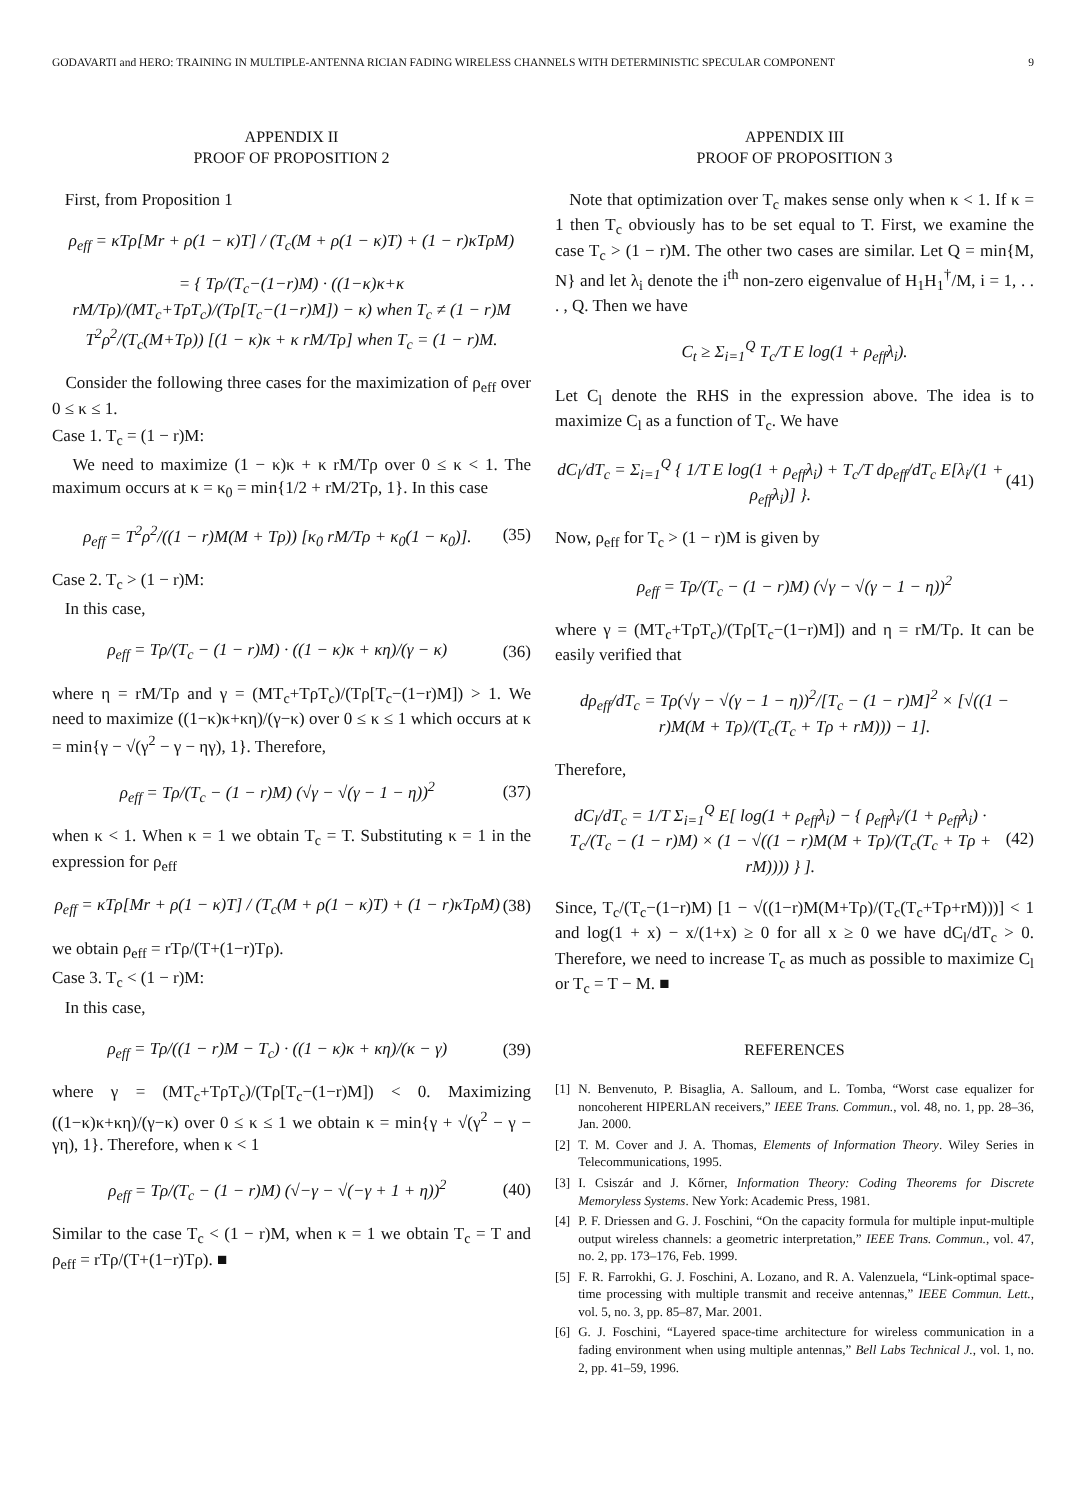GODAVARTI and HERO: TRAINING IN MULTIPLE-ANTENNA RICIAN FADING WIRELESS CHANNELS WITH DETERMINISTIC SPECULAR COMPONENT 9
APPENDIX II
PROOF OF PROPOSITION 2
First, from Proposition 1
ρ<sub>eff</sub> = κTρ[Mr + ρ(1 − κ)T] / (T<sub>c</sub>(M + ρ(1 − κ)T) + (1 − r)κTρM)
= { Tρ/(T<sub>c</sub>−(1−r)M) · ((1−κ)κ+κ rM/Tρ)/(MT<sub>c</sub>+TρT<sub>c</sub>)/(Tρ[T<sub>c</sub>−(1−r)M]) − κ) when T<sub>c</sub> ≠ (1 − r)M
T<sup>2</sup>ρ<sup>2</sup>/(T<sub>c</sub>(M+Tρ)) [(1 − κ)κ + κ rM/Tρ] when T<sub>c</sub> = (1 − r)M.
Consider the following three cases for the maximization of ρ<sub>eff</sub> over 0 ≤ κ ≤ 1.
Case 1. T<sub>c</sub> = (1 − r)M:
We need to maximize (1 − κ)κ + κ rM/Tρ over 0 ≤ κ < 1. The maximum occurs at κ = κ<sub>0</sub> = min{1/2 + rM/2Tρ, 1}. In this case
ρ<sub>eff</sub> = T<sup>2</sup>ρ<sup>2</sup>/((1 − r)M(M + Tρ)) [κ<sub>0</sub> rM/Tρ + κ<sub>0</sub>(1 − κ<sub>0</sub>)]. (35)
Case 2. T<sub>c</sub> > (1 − r)M:
In this case,
ρ<sub>eff</sub> = Tρ/(T<sub>c</sub> − (1 − r)M) · ((1 − κ)κ + κη)/(γ − κ) (36)
where η = rM/Tρ and γ = (MT<sub>c</sub>+TρT<sub>c</sub>)/(Tρ[T<sub>c</sub>−(1−r)M]) > 1. We need to maximize ((1−κ)κ+κη)/(γ−κ) over 0 ≤ κ ≤ 1 which occurs at κ = min{γ − √(γ<sup>2</sup> − γ − ηγ), 1}. Therefore,
ρ<sub>eff</sub> = Tρ/(T<sub>c</sub> − (1 − r)M) (√γ − √(γ − 1 − η))<sup>2</sup> (37)
when κ < 1. When κ = 1 we obtain T<sub>c</sub> = T. Substituting κ = 1 in the expression for ρ<sub>eff</sub>
ρ<sub>eff</sub> = κTρ[Mr + ρ(1 − κ)T] / (T<sub>c</sub>(M + ρ(1 − κ)T) + (1 − r)κTρM) (38)
we obtain ρ<sub>eff</sub> = rTρ/(T+(1−r)Tρ).
Case 3. T<sub>c</sub> < (1 − r)M:
In this case,
ρ<sub>eff</sub> = Tρ/((1 − r)M − T<sub>c</sub>) · ((1 − κ)κ + κη)/(κ − γ) (39)
where γ = (MT<sub>c</sub>+TρT<sub>c</sub>)/(Tρ[T<sub>c</sub>−(1−r)M]) < 0. Maximizing ((1−κ)κ+κη)/(γ−κ) over 0 ≤ κ ≤ 1 we obtain κ = min{γ + √(γ<sup>2</sup> − γ − γη), 1}. Therefore, when κ < 1
ρ<sub>eff</sub> = Tρ/(T<sub>c</sub> − (1 − r)M) (√−γ − √(−γ + 1 + η))<sup>2</sup> (40)
Similar to the case T<sub>c</sub> < (1 − r)M, when κ = 1 we obtain T<sub>c</sub> = T and ρ<sub>eff</sub> = rTρ/(T+(1−r)Tρ). ■
APPENDIX III
PROOF OF PROPOSITION 3
Note that optimization over T<sub>c</sub> makes sense only when κ < 1. If κ = 1 then T<sub>c</sub> obviously has to be set equal to T. First, we examine the case T<sub>c</sub> > (1 − r)M. The other two cases are similar. Let Q = min{M, N} and let λ<sub>i</sub> denote the i<sup>th</sup> non-zero eigenvalue of H<sub>1</sub>H<sub>1</sub><sup>†</sup>/M, i = 1, . . . , Q. Then we have
C<sub>t</sub> ≥ Σ<sub>i=1</sub><sup>Q</sup> T<sub>c</sub>/T E log(1 + ρ<sub>eff</sub>λ<sub>i</sub>).
Let C<sub>l</sub> denote the RHS in the expression above. The idea is to maximize C<sub>l</sub> as a function of T<sub>c</sub>. We have
dC<sub>l</sub>/dT<sub>c</sub> = Σ<sub>i=1</sub><sup>Q</sup> { 1/T E log(1 + ρ<sub>eff</sub>λ<sub>i</sub>) + T<sub>c</sub>/T dρ<sub>eff</sub>/dT<sub>c</sub> E[λ<sub>i</sub>/(1 + ρ<sub>eff</sub>λ<sub>i</sub>)] }. (41)
Now, ρ<sub>eff</sub> for T<sub>c</sub> > (1 − r)M is given by
ρ<sub>eff</sub> = Tρ/(T<sub>c</sub> − (1 − r)M) (√γ − √(γ − 1 − η))<sup>2</sup>
where γ = (MT<sub>c</sub>+TρT<sub>c</sub>)/(Tρ[T<sub>c</sub>−(1−r)M]) and η = rM/Tρ. It can be easily verified that
dρ<sub>eff</sub>/dT<sub>c</sub> = Tρ(√γ − √(γ − 1 − η))<sup>2</sup>/[T<sub>c</sub> − (1 − r)M]<sup>2</sup> × [√((1 − r)M(M + Tρ)/(T<sub>c</sub>(T<sub>c</sub> + Tρ + rM))) − 1].
Therefore,
dC<sub>l</sub>/dT<sub>c</sub> = 1/T Σ<sub>i=1</sub><sup>Q</sup> E[ log(1 + ρ<sub>eff</sub>λ<sub>i</sub>) − { ρ<sub>eff</sub>λ<sub>i</sub>/(1 + ρ<sub>eff</sub>λ<sub>i</sub>) · T<sub>c</sub>/(T<sub>c</sub> − (1 − r)M) × (1 − √((1 − r)M(M + Tρ)/(T<sub>c</sub>(T<sub>c</sub> + Tρ + rM)))) } ]. (42)
Since, T<sub>c</sub>/(T<sub>c</sub>−(1−r)M) [1 − √((1−r)M(M+Tρ)/(T<sub>c</sub>(T<sub>c</sub>+Tρ+rM)))] < 1 and log(1 + x) − x/(1+x) ≥ 0 for all x ≥ 0 we have dC<sub>l</sub>/dT<sub>c</sub> > 0. Therefore, we need to increase T<sub>c</sub> as much as possible to maximize C<sub>l</sub> or T<sub>c</sub> = T − M. ■
REFERENCES
[1] N. Benvenuto, P. Bisaglia, A. Salloum, and L. Tomba, “Worst case equalizer for noncoherent HIPERLAN receivers,” IEEE Trans. Commun., vol. 48, no. 1, pp. 28–36, Jan. 2000.
[2] T. M. Cover and J. A. Thomas, Elements of Information Theory. Wiley Series in Telecommunications, 1995.
[3] I. Csiszár and J. Kőrner, Information Theory: Coding Theorems for Discrete Memoryless Systems. New York: Academic Press, 1981.
[4] P. F. Driessen and G. J. Foschini, “On the capacity formula for multiple input-multiple output wireless channels: a geometric interpretation,” IEEE Trans. Commun., vol. 47, no. 2, pp. 173–176, Feb. 1999.
[5] F. R. Farrokhi, G. J. Foschini, A. Lozano, and R. A. Valenzuela, “Link-optimal space-time processing with multiple transmit and receive antennas,” IEEE Commun. Lett., vol. 5, no. 3, pp. 85–87, Mar. 2001.
[6] G. J. Foschini, “Layered space-time architecture for wireless communication in a fading environment when using multiple antennas,” Bell Labs Technical J., vol. 1, no. 2, pp. 41–59, 1996.